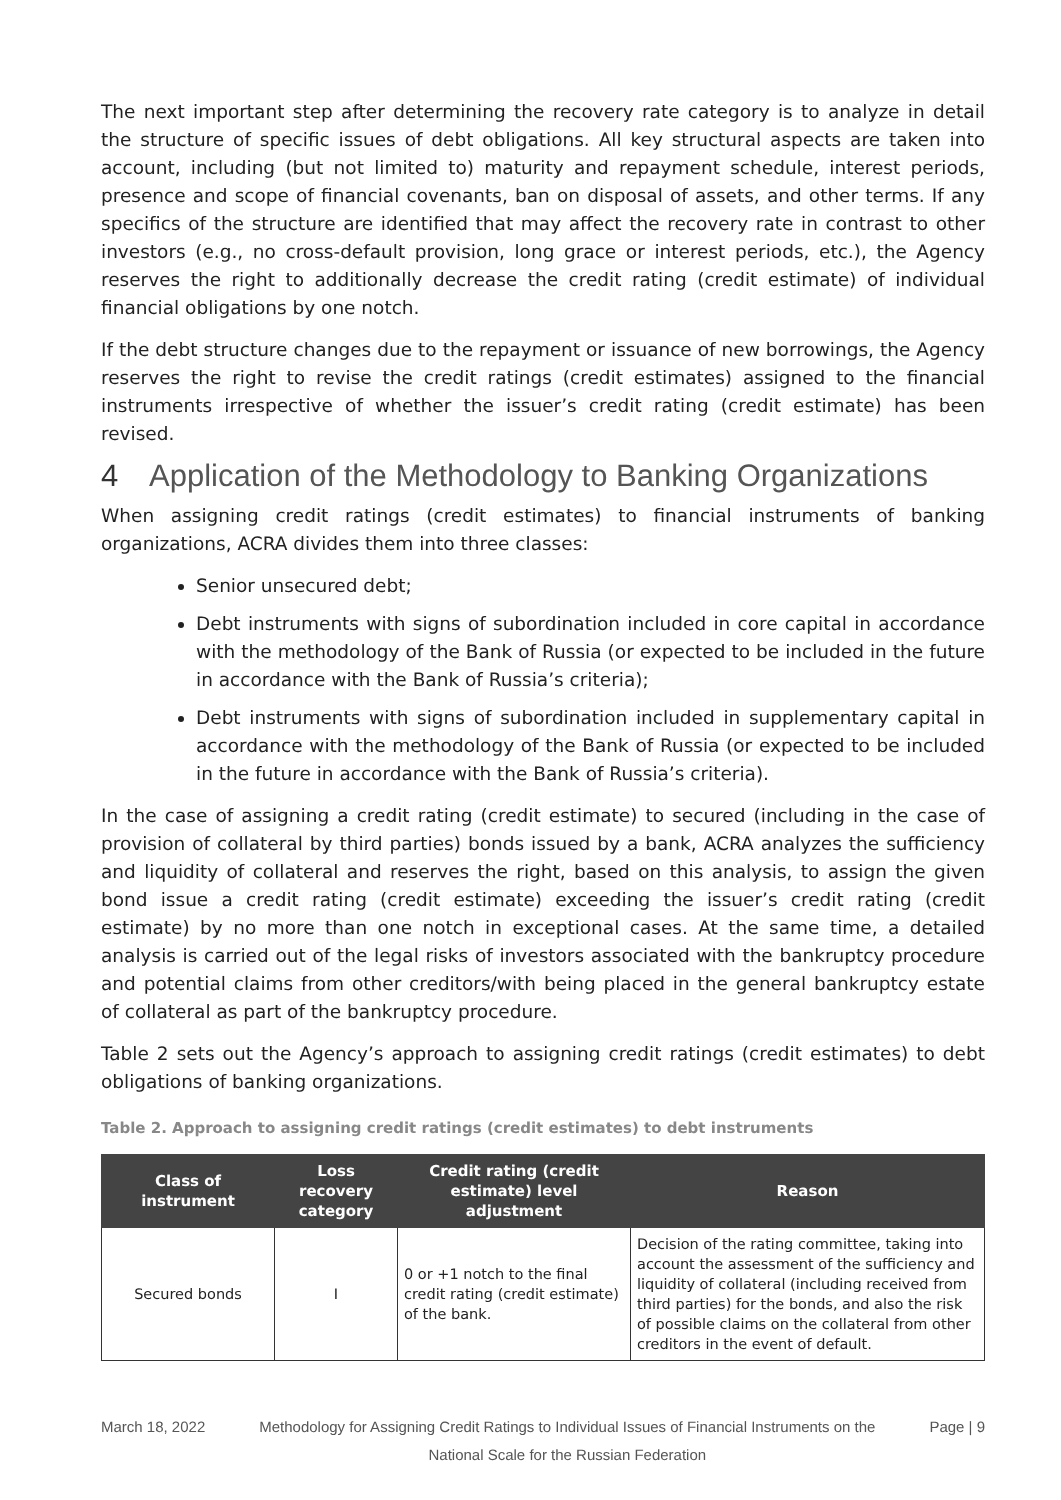The next important step after determining the recovery rate category is to analyze in detail the structure of specific issues of debt obligations. All key structural aspects are taken into account, including (but not limited to) maturity and repayment schedule, interest periods, presence and scope of financial covenants, ban on disposal of assets, and other terms. If any specifics of the structure are identified that may affect the recovery rate in contrast to other investors (e.g., no cross-default provision, long grace or interest periods, etc.), the Agency reserves the right to additionally decrease the credit rating (credit estimate) of individual financial obligations by one notch.
If the debt structure changes due to the repayment or issuance of new borrowings, the Agency reserves the right to revise the credit ratings (credit estimates) assigned to the financial instruments irrespective of whether the issuer’s credit rating (credit estimate) has been revised.
4 Application of the Methodology to Banking Organizations
When assigning credit ratings (credit estimates) to financial instruments of banking organizations, ACRA divides them into three classes:
Senior unsecured debt;
Debt instruments with signs of subordination included in core capital in accordance with the methodology of the Bank of Russia (or expected to be included in the future in accordance with the Bank of Russia’s criteria);
Debt instruments with signs of subordination included in supplementary capital in accordance with the methodology of the Bank of Russia (or expected to be included in the future in accordance with the Bank of Russia’s criteria).
In the case of assigning a credit rating (credit estimate) to secured (including in the case of provision of collateral by third parties) bonds issued by a bank, ACRA analyzes the sufficiency and liquidity of collateral and reserves the right, based on this analysis, to assign the given bond issue a credit rating (credit estimate) exceeding the issuer’s credit rating (credit estimate) by no more than one notch in exceptional cases. At the same time, a detailed analysis is carried out of the legal risks of investors associated with the bankruptcy procedure and potential claims from other creditors/with being placed in the general bankruptcy estate of collateral as part of the bankruptcy procedure.
Table 2 sets out the Agency’s approach to assigning credit ratings (credit estimates) to debt obligations of banking organizations.
Table 2. Approach to assigning credit ratings (credit estimates) to debt instruments
| Class of instrument | Loss recovery category | Credit rating (credit estimate) level adjustment | Reason |
| --- | --- | --- | --- |
| Secured bonds | I | 0 or +1 notch to the final credit rating (credit estimate) of the bank. | Decision of the rating committee, taking into account the assessment of the sufficiency and liquidity of collateral (including received from third parties) for the bonds, and also the risk of possible claims on the collateral from other creditors in the event of default. |
March 18, 2022 Methodology for Assigning Credit Ratings to Individual Issues of Financial Instruments on the National Scale for the Russian Federation
Page | 9